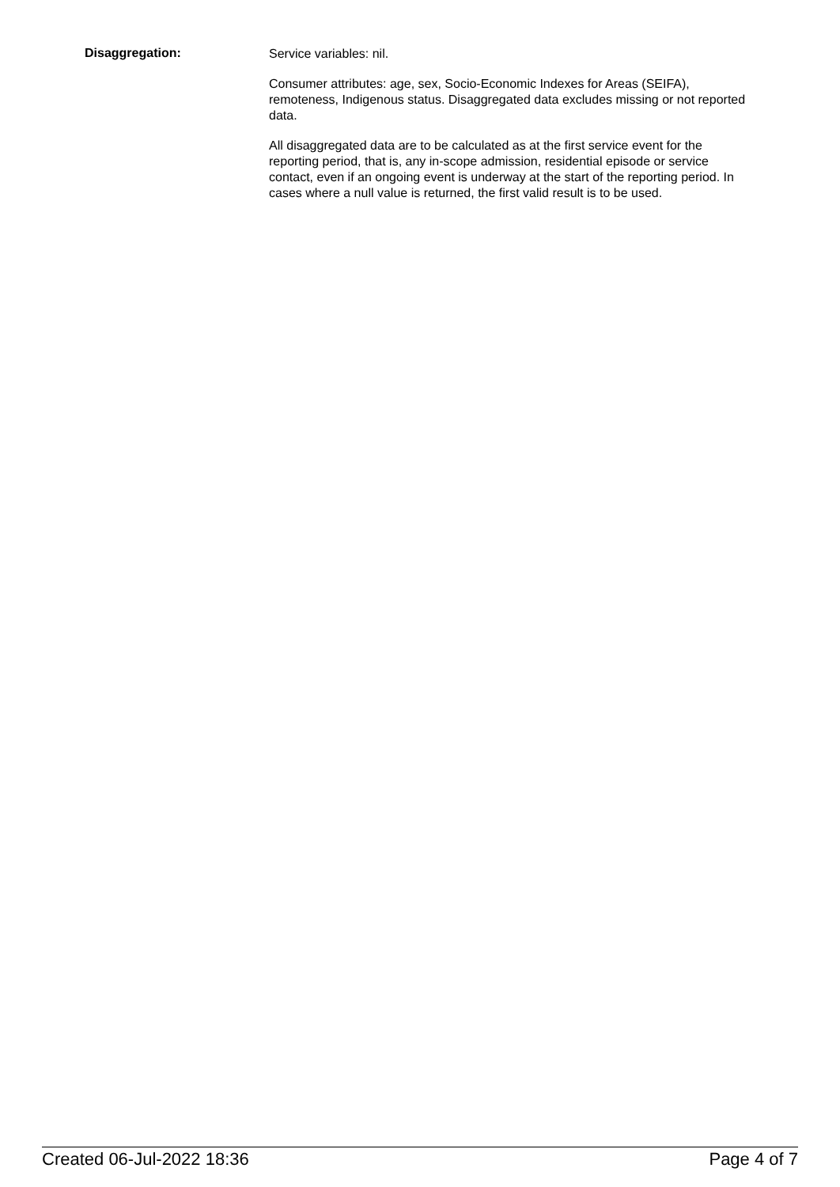Disaggregation:
Service variables: nil.
Consumer attributes: age, sex, Socio-Economic Indexes for Areas (SEIFA), remoteness, Indigenous status. Disaggregated data excludes missing or not reported data.
All disaggregated data are to be calculated as at the first service event for the reporting period, that is, any in-scope admission, residential episode or service contact, even if an ongoing event is underway at the start of the reporting period. In cases where a null value is returned, the first valid result is to be used.
Created 06-Jul-2022 18:36 Page 4 of 7